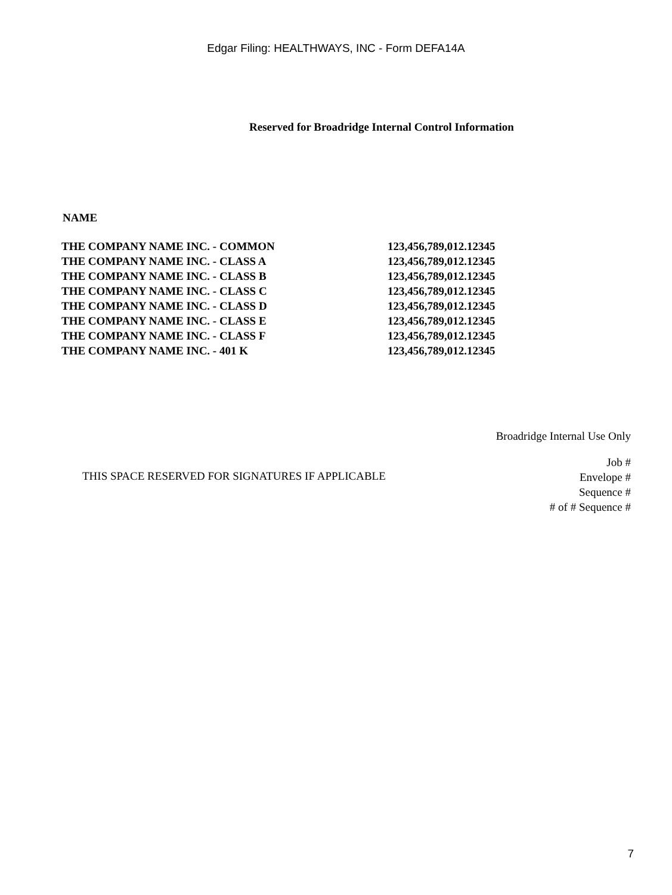Edgar Filing: HEALTHWAYS, INC - Form DEFA14A
Reserved for Broadridge Internal Control Information
NAME
| THE COMPANY NAME INC. - COMMON | 123,456,789,012.12345 |
| THE COMPANY NAME INC. - CLASS A | 123,456,789,012.12345 |
| THE COMPANY NAME INC. - CLASS B | 123,456,789,012.12345 |
| THE COMPANY NAME INC. - CLASS C | 123,456,789,012.12345 |
| THE COMPANY NAME INC. - CLASS D | 123,456,789,012.12345 |
| THE COMPANY NAME INC. - CLASS E | 123,456,789,012.12345 |
| THE COMPANY NAME INC. - CLASS F | 123,456,789,012.12345 |
| THE COMPANY NAME INC. - 401 K | 123,456,789,012.12345 |
Broadridge Internal Use Only
THIS SPACE RESERVED FOR SIGNATURES IF APPLICABLE
Job #
Envelope #
Sequence #
# of # Sequence #
7